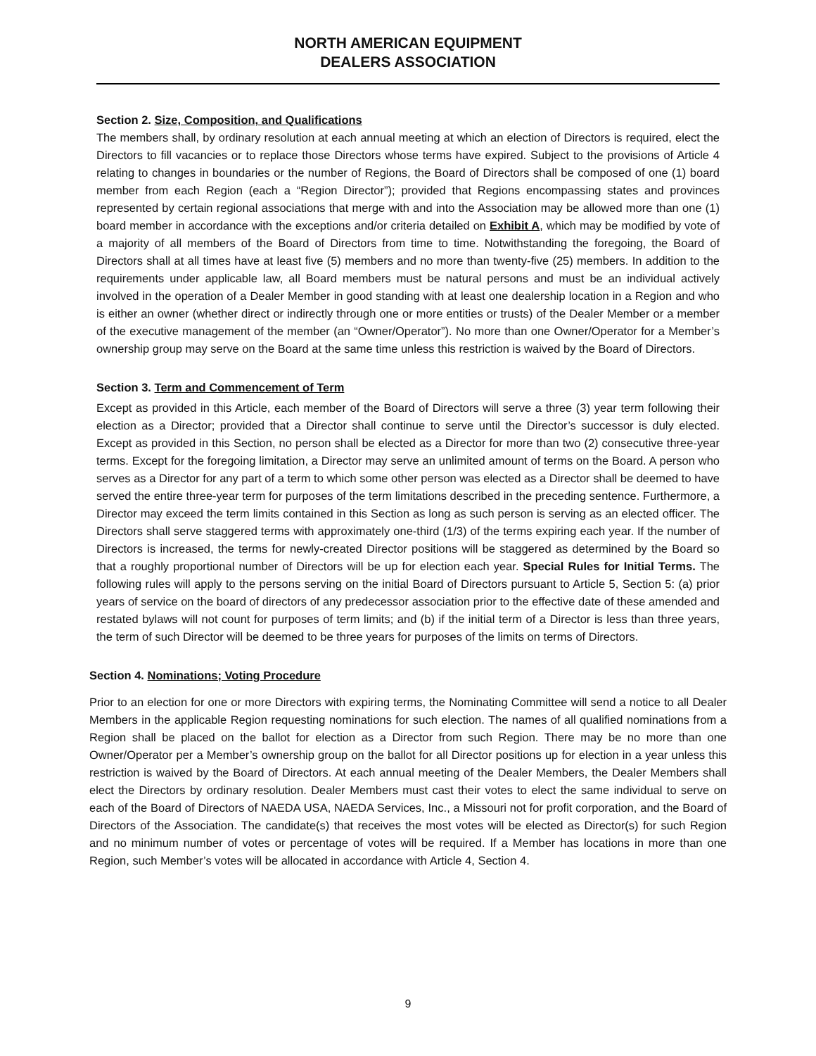NORTH AMERICAN EQUIPMENT
DEALERS ASSOCIATION
Section 2. Size, Composition, and Qualifications
The members shall, by ordinary resolution at each annual meeting at which an election of Directors is required, elect the Directors to fill vacancies or to replace those Directors whose terms have expired. Subject to the provisions of Article 4 relating to changes in boundaries or the number of Regions, the Board of Directors shall be composed of one (1) board member from each Region (each a “Region Director”); provided that Regions encompassing states and provinces represented by certain regional associations that merge with and into the Association may be allowed more than one (1) board member in accordance with the exceptions and/or criteria detailed on Exhibit A, which may be modified by vote of a majority of all members of the Board of Directors from time to time. Notwithstanding the foregoing, the Board of Directors shall at all times have at least five (5) members and no more than twenty-five (25) members. In addition to the requirements under applicable law, all Board members must be natural persons and must be an individual actively involved in the operation of a Dealer Member in good standing with at least one dealership location in a Region and who is either an owner (whether direct or indirectly through one or more entities or trusts) of the Dealer Member or a member of the executive management of the member (an “Owner/Operator”). No more than one Owner/Operator for a Member’s ownership group may serve on the Board at the same time unless this restriction is waived by the Board of Directors.
Section 3. Term and Commencement of Term
Except as provided in this Article, each member of the Board of Directors will serve a three (3) year term following their election as a Director; provided that a Director shall continue to serve until the Director’s successor is duly elected. Except as provided in this Section, no person shall be elected as a Director for more than two (2) consecutive three-year terms. Except for the foregoing limitation, a Director may serve an unlimited amount of terms on the Board. A person who serves as a Director for any part of a term to which some other person was elected as a Director shall be deemed to have served the entire three-year term for purposes of the term limitations described in the preceding sentence. Furthermore, a Director may exceed the term limits contained in this Section as long as such person is serving as an elected officer. The Directors shall serve staggered terms with approximately one-third (1/3) of the terms expiring each year. If the number of Directors is increased, the terms for newly-created Director positions will be staggered as determined by the Board so that a roughly proportional number of Directors will be up for election each year. Special Rules for Initial Terms. The following rules will apply to the persons serving on the initial Board of Directors pursuant to Article 5, Section 5: (a) prior years of service on the board of directors of any predecessor association prior to the effective date of these amended and restated bylaws will not count for purposes of term limits; and (b) if the initial term of a Director is less than three years, the term of such Director will be deemed to be three years for purposes of the limits on terms of Directors.
Section 4. Nominations; Voting Procedure
Prior to an election for one or more Directors with expiring terms, the Nominating Committee will send a notice to all Dealer Members in the applicable Region requesting nominations for such election. The names of all qualified nominations from a Region shall be placed on the ballot for election as a Director from such Region. There may be no more than one Owner/Operator per a Member’s ownership group on the ballot for all Director positions up for election in a year unless this restriction is waived by the Board of Directors. At each annual meeting of the Dealer Members, the Dealer Members shall elect the Directors by ordinary resolution. Dealer Members must cast their votes to elect the same individual to serve on each of the Board of Directors of NAEDA USA, NAEDA Services, Inc., a Missouri not for profit corporation, and the Board of Directors of the Association. The candidate(s) that receives the most votes will be elected as Director(s) for such Region and no minimum number of votes or percentage of votes will be required. If a Member has locations in more than one Region, such Member’s votes will be allocated in accordance with Article 4, Section 4.
9